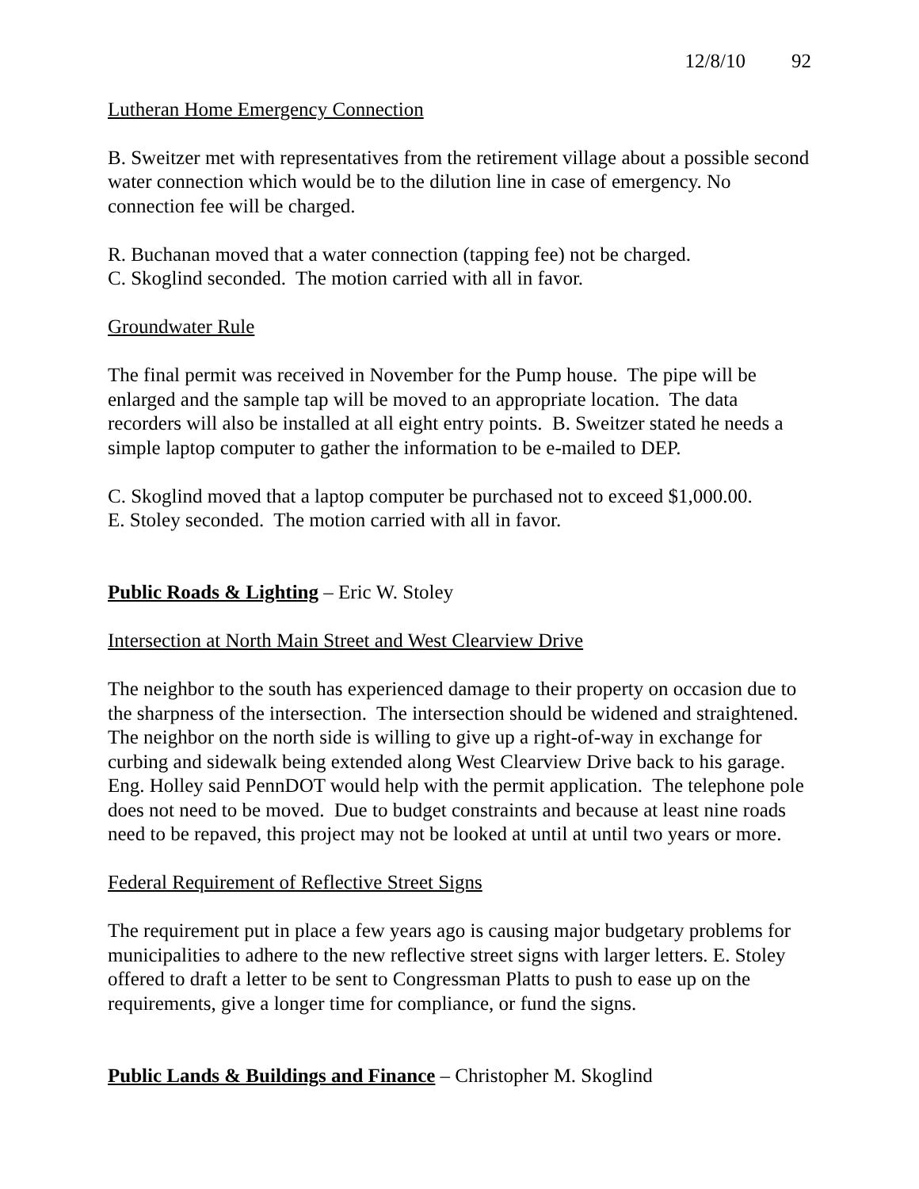12/8/10 92
Lutheran Home Emergency Connection
B. Sweitzer met with representatives from the retirement village about a possible second water connection which would be to the dilution line in case of emergency. No connection fee will be charged.
R. Buchanan moved that a water connection (tapping fee) not be charged.
C. Skoglind seconded. The motion carried with all in favor.
Groundwater Rule
The final permit was received in November for the Pump house. The pipe will be enlarged and the sample tap will be moved to an appropriate location. The data recorders will also be installed at all eight entry points. B. Sweitzer stated he needs a simple laptop computer to gather the information to be e-mailed to DEP.
C. Skoglind moved that a laptop computer be purchased not to exceed $1,000.00.
E. Stoley seconded. The motion carried with all in favor.
Public Roads & Lighting – Eric W. Stoley
Intersection at North Main Street and West Clearview Drive
The neighbor to the south has experienced damage to their property on occasion due to the sharpness of the intersection. The intersection should be widened and straightened. The neighbor on the north side is willing to give up a right-of-way in exchange for curbing and sidewalk being extended along West Clearview Drive back to his garage. Eng. Holley said PennDOT would help with the permit application. The telephone pole does not need to be moved. Due to budget constraints and because at least nine roads need to be repaved, this project may not be looked at until at until two years or more.
Federal Requirement of Reflective Street Signs
The requirement put in place a few years ago is causing major budgetary problems for municipalities to adhere to the new reflective street signs with larger letters. E. Stoley offered to draft a letter to be sent to Congressman Platts to push to ease up on the requirements, give a longer time for compliance, or fund the signs.
Public Lands & Buildings and Finance – Christopher M. Skoglind